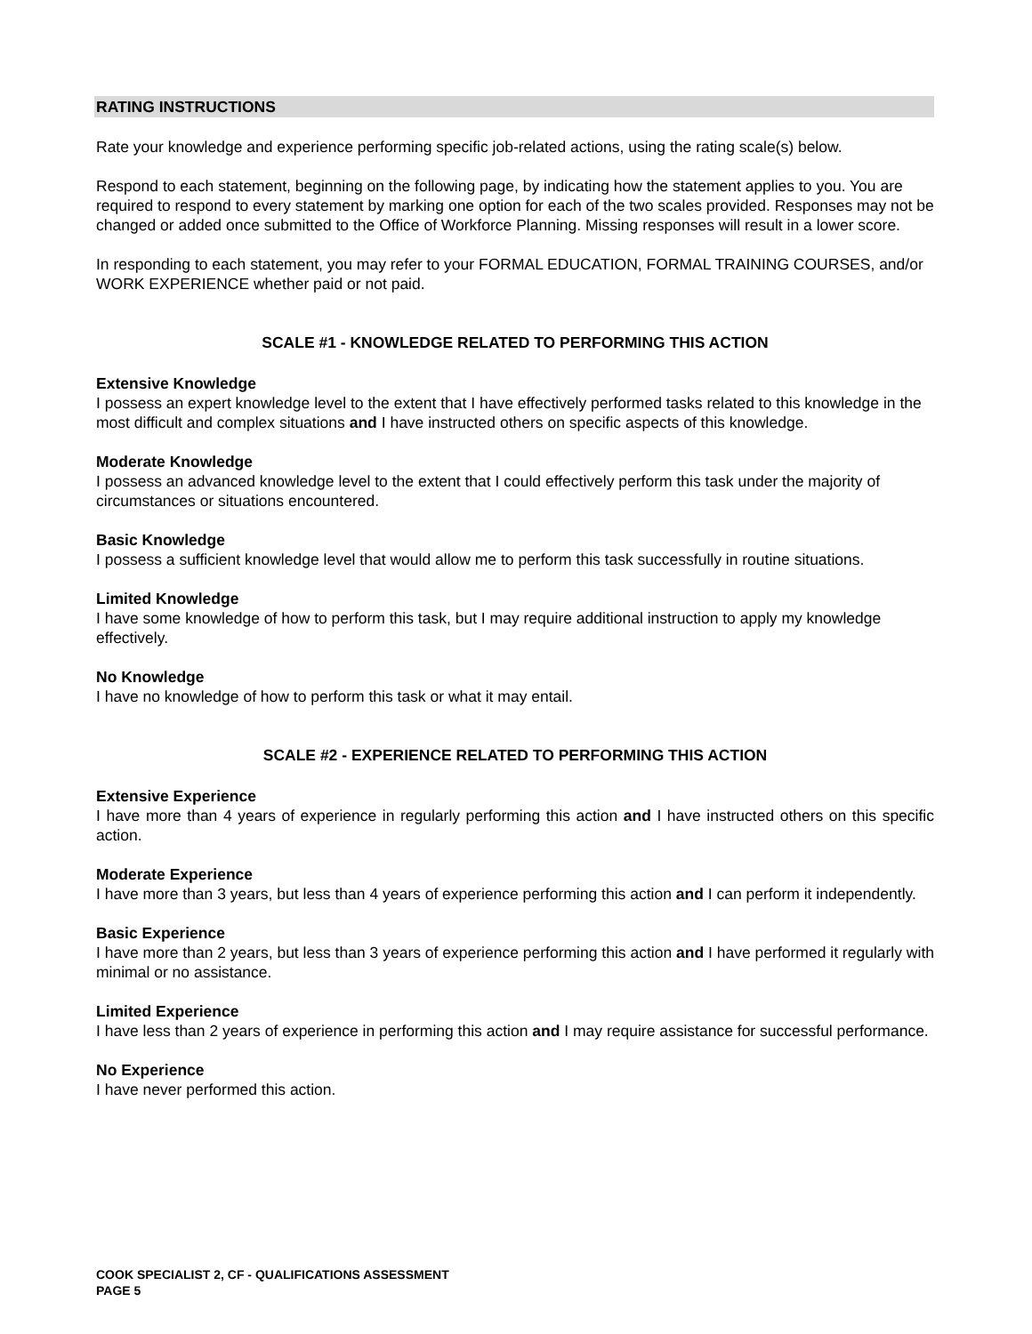RATING INSTRUCTIONS
Rate your knowledge and experience performing specific job-related actions, using the rating scale(s) below.
Respond to each statement, beginning on the following page, by indicating how the statement applies to you. You are required to respond to every statement by marking one option for each of the two scales provided. Responses may not be changed or added once submitted to the Office of Workforce Planning. Missing responses will result in a lower score.
In responding to each statement, you may refer to your FORMAL EDUCATION, FORMAL TRAINING COURSES, and/or WORK EXPERIENCE whether paid or not paid.
SCALE #1 - KNOWLEDGE RELATED TO PERFORMING THIS ACTION
Extensive Knowledge
I possess an expert knowledge level to the extent that I have effectively performed tasks related to this knowledge in the most difficult and complex situations and I have instructed others on specific aspects of this knowledge.
Moderate Knowledge
I possess an advanced knowledge level to the extent that I could effectively perform this task under the majority of circumstances or situations encountered.
Basic Knowledge
I possess a sufficient knowledge level that would allow me to perform this task successfully in routine situations.
Limited Knowledge
I have some knowledge of how to perform this task, but I may require additional instruction to apply my knowledge effectively.
No Knowledge
I have no knowledge of how to perform this task or what it may entail.
SCALE #2 - EXPERIENCE RELATED TO PERFORMING THIS ACTION
Extensive Experience
I have more than 4 years of experience in regularly performing this action and I have instructed others on this specific action.
Moderate Experience
I have more than 3 years, but less than 4 years of experience performing this action and I can perform it independently.
Basic Experience
I have more than 2 years, but less than 3 years of experience performing this action and I have performed it regularly with minimal or no assistance.
Limited Experience
I have less than 2 years of experience in performing this action and I may require assistance for successful performance.
No Experience
I have never performed this action.
COOK SPECIALIST 2, CF - QUALIFICATIONS ASSESSMENT
PAGE 5